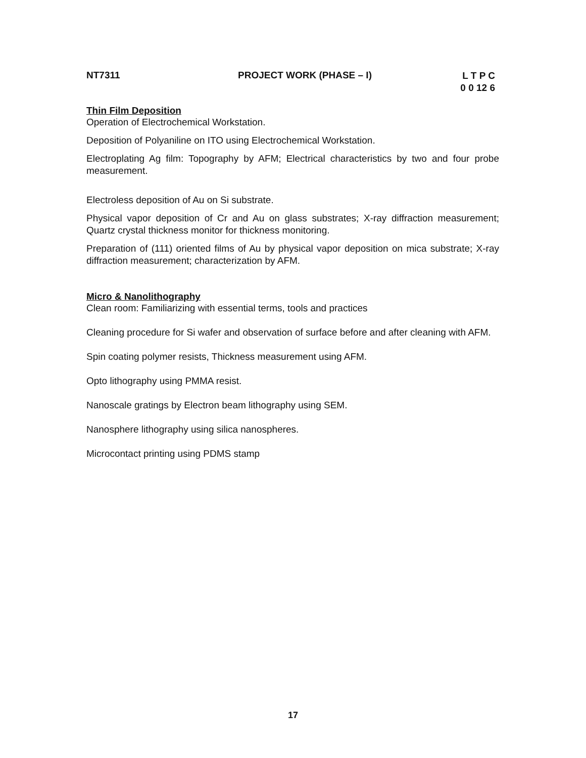NT7311 PROJECT WORK (PHASE – I)
L T P C
0 0 12 6
Thin Film Deposition
Operation of Electrochemical Workstation.
Deposition of Polyaniline on ITO using Electrochemical Workstation.
Electroplating Ag film: Topography by AFM; Electrical characteristics by two and four probe measurement.
Electroless deposition of Au on Si substrate.
Physical vapor deposition of Cr and Au on glass substrates; X-ray diffraction measurement; Quartz crystal thickness monitor for thickness monitoring.
Preparation of (111) oriented films of Au by physical vapor deposition on mica substrate; X-ray diffraction measurement; characterization by AFM.
Micro & Nanolithography
Clean room: Familiarizing with essential terms, tools and practices
Cleaning procedure for Si wafer and observation of surface before and after cleaning with AFM.
Spin coating polymer resists, Thickness measurement using AFM.
Opto lithography using PMMA resist.
Nanoscale gratings by Electron beam lithography using SEM.
Nanosphere lithography using silica nanospheres.
Microcontact printing using PDMS stamp
17